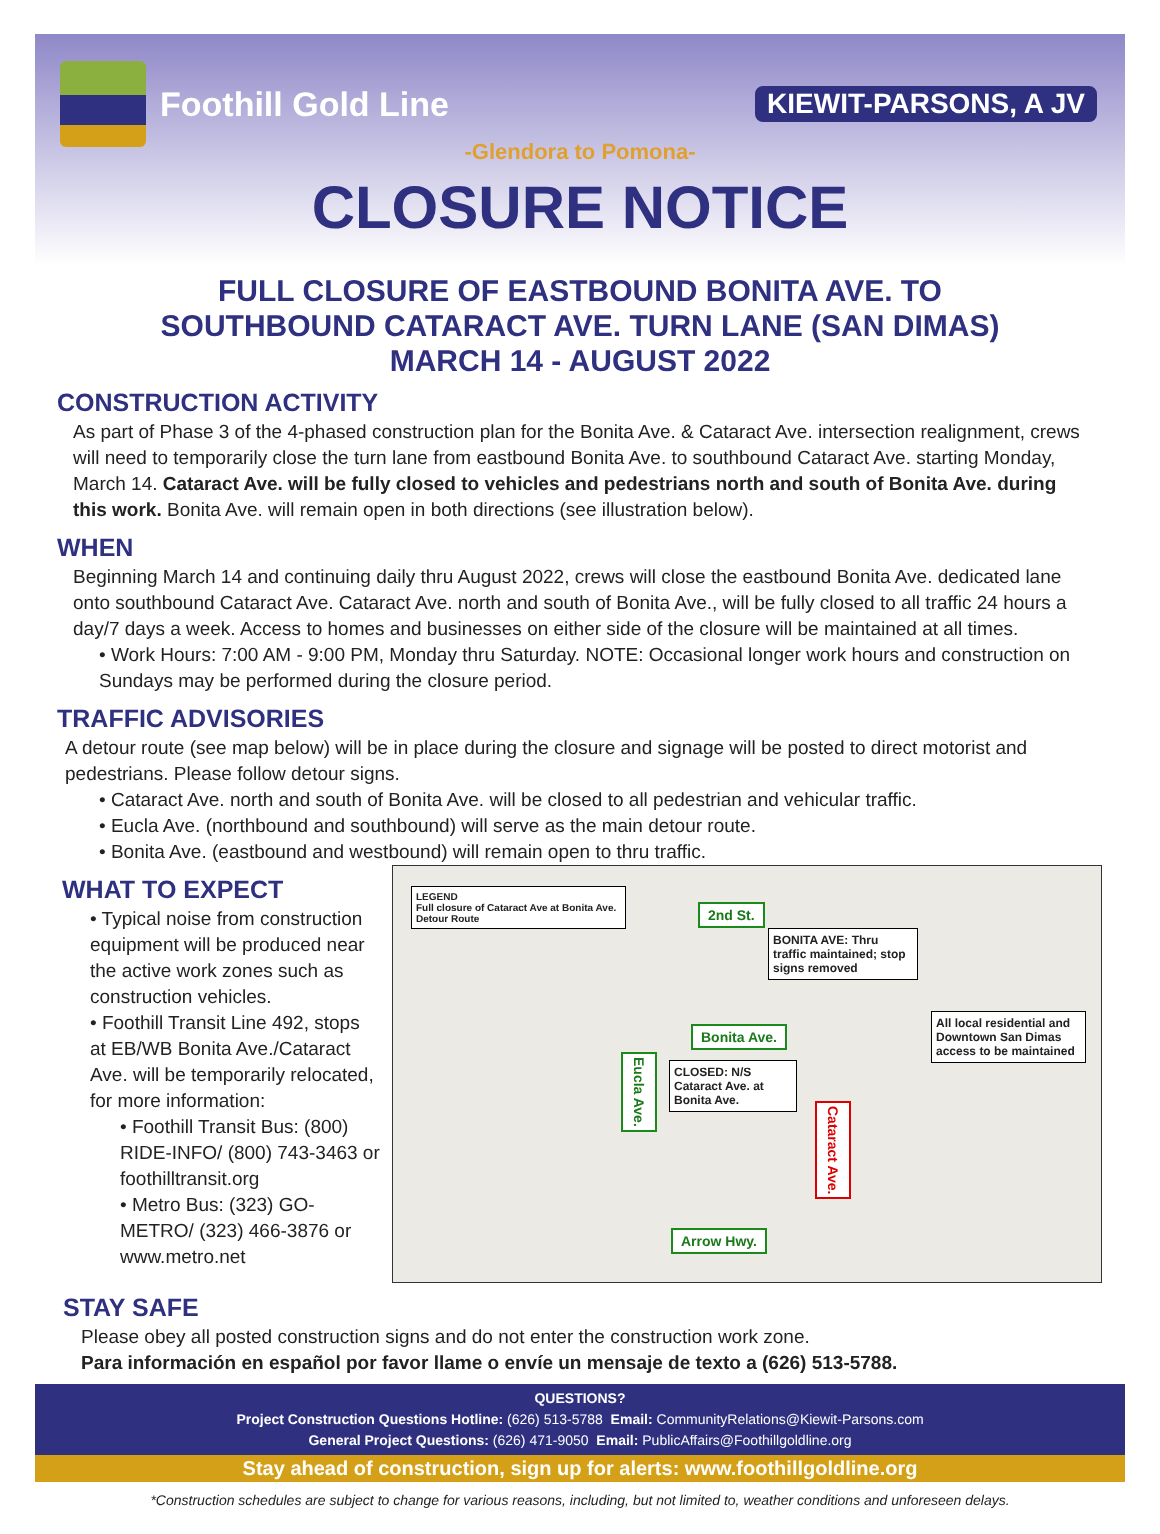Foothill Gold Line
KIEWIT-PARSONS, A JV
-Glendora to Pomona-
CLOSURE NOTICE
FULL CLOSURE OF EASTBOUND BONITA AVE. TO
SOUTHBOUND CATARACT AVE. TURN LANE (SAN DIMAS)
MARCH 14 - AUGUST 2022
CONSTRUCTION ACTIVITY
As part of Phase 3 of the 4-phased construction plan for the Bonita Ave. & Cataract Ave. intersection realignment, crews will need to temporarily close the turn lane from eastbound Bonita Ave. to southbound Cataract Ave. starting Monday, March 14. Cataract Ave. will be fully closed to vehicles and pedestrians north and south of Bonita Ave. during this work. Bonita Ave. will remain open in both directions (see illustration below).
WHEN
Beginning March 14 and continuing daily thru August 2022, crews will close the eastbound Bonita Ave. dedicated lane onto southbound Cataract Ave. Cataract Ave. north and south of Bonita Ave., will be fully closed to all traffic 24 hours a day/7 days a week. Access to homes and businesses on either side of the closure will be maintained at all times.
• Work Hours: 7:00 AM - 9:00 PM, Monday thru Saturday. NOTE: Occasional longer work hours and construction on Sundays may be performed during the closure period.
TRAFFIC ADVISORIES
A detour route (see map below) will be in place during the closure and signage will be posted to direct motorist and pedestrians. Please follow detour signs.
• Cataract Ave. north and south of Bonita Ave. will be closed to all pedestrian and vehicular traffic.
• Eucla Ave. (northbound and southbound) will serve as the main detour route.
• Bonita Ave. (eastbound and westbound) will remain open to thru traffic.
WHAT TO EXPECT
• Typical noise from construction equipment will be produced near the active work zones such as construction vehicles.
• Foothill Transit Line 492, stops at EB/WB Bonita Ave./Cataract Ave. will be temporarily relocated, for more information:
• Foothill Transit Bus: (800) RIDE-INFO/ (800) 743-3463 or foothilltransit.org
• Metro Bus: (323) GO-METRO/ (323) 466-3876 or www.metro.net
LEGEND
Full closure of Cataract Ave at Bonita Ave.
Detour Route
2nd St.
BONITA AVE: Thru traffic maintained; stop signs removed
Bonita Ave.
All local residential and Downtown San Dimas access to be maintained
CLOSED: N/S Cataract Ave. at Bonita Ave.
Eucla Ave.
Cataract Ave.
Arrow Hwy.
STAY SAFE
Please obey all posted construction signs and do not enter the construction work zone.
Para información en español por favor llame o envíe un mensaje de texto a (626) 513-5788.
QUESTIONS?
Project Construction Questions Hotline: (626) 513-5788 Email: CommunityRelations@Kiewit-Parsons.com
General Project Questions: (626) 471-9050 Email: PublicAffairs@Foothillgoldline.org
Stay ahead of construction, sign up for alerts: www.foothillgoldline.org
*Construction schedules are subject to change for various reasons, including, but not limited to, weather conditions and unforeseen delays.